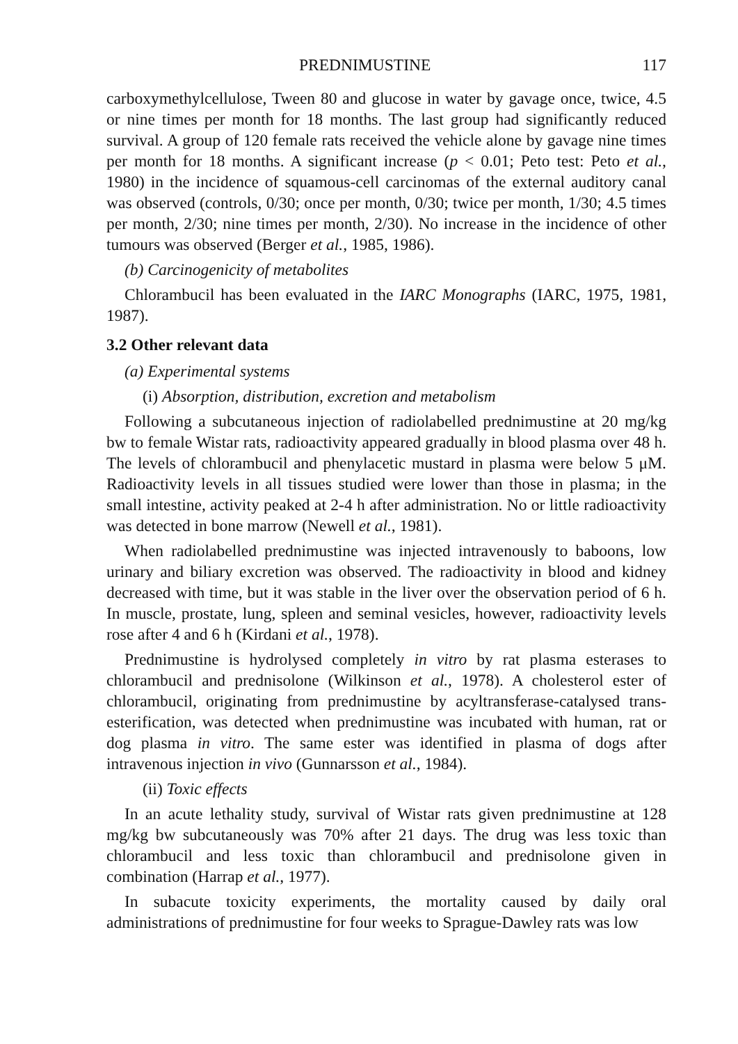PREDNIMUSTINE 117
carboxymethylcellulose, Tween 80 and glucose in water by gavage once, twice, 4.5 or nine times per month for 18 months. The last group had significantly reduced survival. A group of 120 female rats received the vehicle alone by gavage nine times per month for 18 months. A significant increase (p < 0.01; Peto test: Peto et al., 1980) in the incidence of squamous-cell carcinomas of the external auditory canal was observed (controls, 0/30; once per month, 0/30; twice per month, 1/30; 4.5 times per month, 2/30; nine times per month, 2/30). No increase in the incidence of other tumours was observed (Berger et al., 1985, 1986).
(b) Carcinogenicity of metabolites
Chlorambucil has been evaluated in the IARC Monographs (IARC, 1975, 1981, 1987).
3.2 Other relevant data
(a) Experimental systems
(i) Absorption, distribution, excretion and metabolism
Following a subcutaneous injection of radiolabelled prednimustine at 20 mg/kg bw to female Wistar rats, radioactivity appeared gradually in blood plasma over 48 h. The levels of chlorambucil and phenylacetic mustard in plasma were below 5 μM. Radioactivity levels in all tissues studied were lower than those in plasma; in the small intestine, activity peaked at 2-4 h after administration. No or little radioactivity was detected in bone marrow (Newell et al., 1981).
When radiolabelled prednimustine was injected intravenously to baboons, low urinary and biliary excretion was observed. The radioactivity in blood and kidney decreased with time, but it was stable in the liver over the observation period of 6 h. In muscle, prostate, lung, spleen and seminal vesicles, however, radioactivity levels rose after 4 and 6 h (Kirdani et al., 1978).
Prednimustine is hydrolysed completely in vitro by rat plasma esterases to chlorambucil and prednisolone (Wilkinson et al., 1978). A cholesterol ester of chlorambucil, originating from prednimustine by acyltransferase-catalysed trans-esterification, was detected when prednimustine was incubated with human, rat or dog plasma in vitro. The same ester was identified in plasma of dogs after intravenous injection in vivo (Gunnarsson et al., 1984).
(ii) Toxic effects
In an acute lethality study, survival of Wistar rats given prednimustine at 128 mg/kg bw subcutaneously was 70% after 21 days. The drug was less toxic than chlorambucil and less toxic than chlorambucil and prednisolone given in combination (Harrap et al., 1977).
In subacute toxicity experiments, the mortality caused by daily oral administrations of prednimustine for four weeks to Sprague-Dawley rats was low